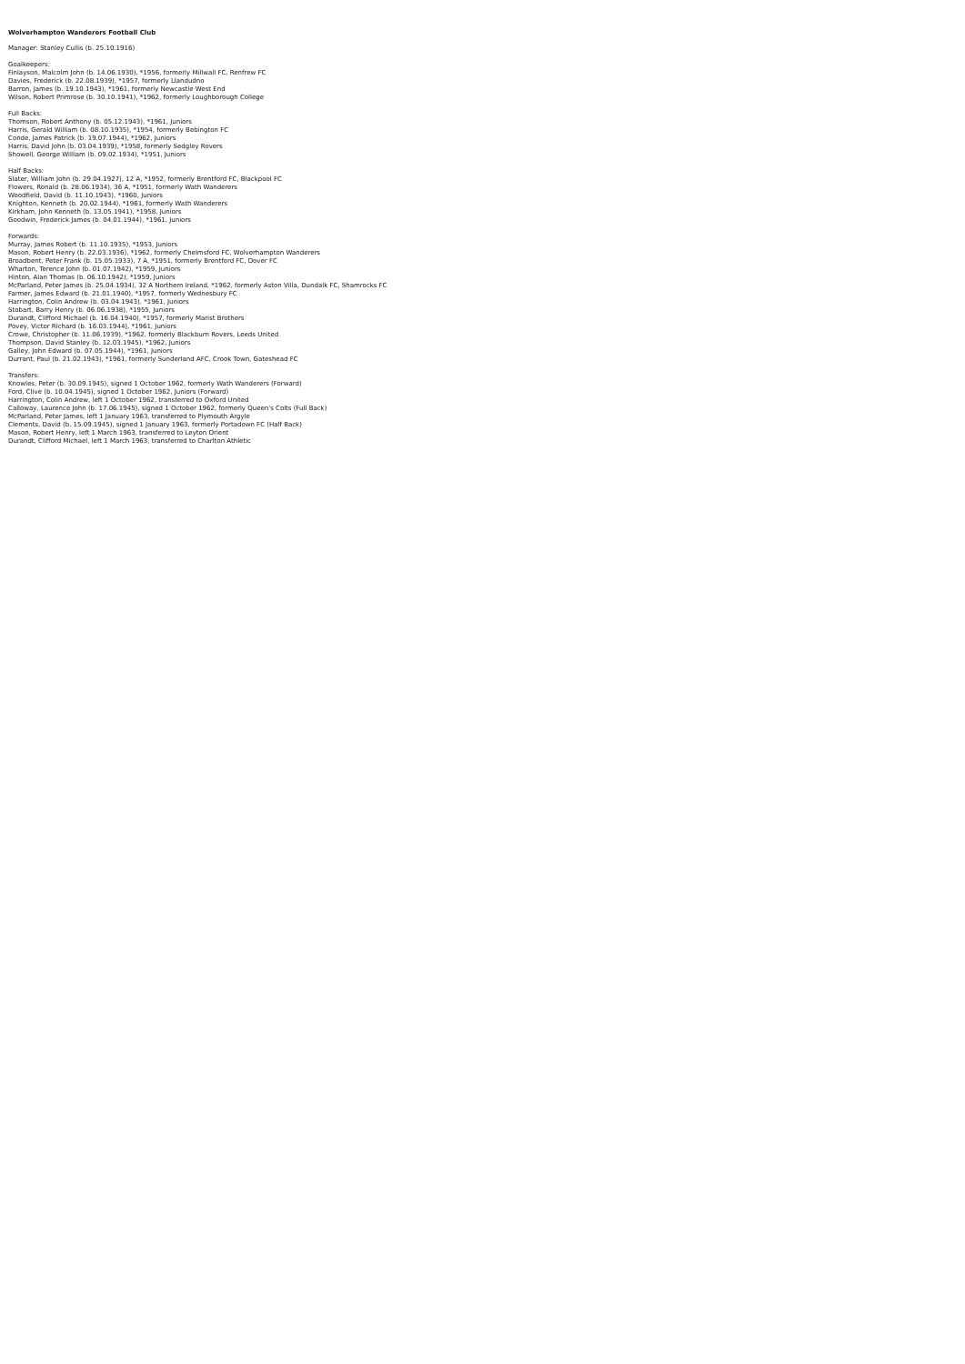Wolverhampton Wanderers Football Club
Manager: Stanley Cullis (b. 25.10.1916)
Goalkeepers:
Finlayson, Malcolm John (b. 14.06.1930), *1956, formerly Millwall FC, Renfrew FC
Davies, Frederick (b. 22.08.1939), *1957, formerly Llandudno
Barron, James (b. 19.10.1943), *1961, formerly Newcastle West End
Wilson, Robert Primrose (b. 30.10.1941), *1962, formerly Loughborough College
Full Backs:
Thomson, Robert Anthony (b. 05.12.1943), *1961, Juniors
Harris, Gerald William (b. 08.10.1935), *1954, formerly Bebington FC
Conde, James Patrick (b. 19.07.1944), *1962, Juniors
Harris, David John (b. 03.04.1939), *1958, formerly Sedgley Rovers
Showell, George William (b. 09.02.1934), *1951, Juniors
Half Backs:
Slater, William John (b. 29.04.1927), 12 A, *1952, formerly Brentford FC, Blackpool FC
Flowers, Ronald (b. 28.06.1934), 36 A, *1951, formerly Wath Wanderers
Woodfield, David (b. 11.10.1943), *1960, Juniors
Knighton, Kenneth (b. 20.02.1944), *1961, formerly Wath Wanderers
Kirkham, John Kenneth (b. 13.05.1941), *1958, Juniors
Goodwin, Frederick James (b. 04.01.1944), *1961, Juniors
Forwards:
Murray, James Robert (b. 11.10.1935), *1953, Juniors
Mason, Robert Henry (b. 22.03.1936), *1962, formerly Chelmsford FC, Wolverhampton Wanderers
Broadbent, Peter Frank (b. 15.05.1933), 7 A, *1951, formerly Brentford FC, Dover FC
Wharton, Terence John (b. 01.07.1942), *1959, Juniors
Hinton, Alan Thomas (b. 06.10.1942), *1959, Juniors
McParland, Peter James (b. 25.04.1934), 32 A Northern Ireland, *1962, formerly Aston Villa, Dundalk FC, Shamrocks FC
Farmer, James Edward (b. 21.01.1940), *1957, formerly Wednesbury FC
Harrington, Colin Andrew (b. 03.04.1943), *1961, Juniors
Stobart, Barry Henry (b. 06.06.1938), *1955, Juniors
Durandt, Clifford Michael (b. 16.04.1940), *1957, formerly Marist Brothers
Povey, Victor Richard (b. 16.03.1944), *1961, Juniors
Crowe, Christopher (b. 11.06.1939), *1962, formerly Blackburn Rovers, Leeds United
Thompson, David Stanley (b. 12.03.1945), *1962, Juniors
Galley, John Edward (b. 07.05.1944), *1961, Juniors
Durrant, Paul (b. 21.02.1943), *1961, formerly Sunderland AFC, Crook Town, Gateshead FC
Transfers:
Knowles, Peter (b. 30.09.1945), signed 1 October 1962, formerly Wath Wanderers (Forward)
Ford, Clive (b. 10.04.1945), signed 1 October 1962, Juniors (Forward)
Harrington, Colin Andrew, left 1 October 1962, transferred to Oxford United
Calloway, Laurence John (b. 17.06.1945), signed 1 October 1962, formerly Queen's Colts (Full Back)
McParland, Peter James, left 1 January 1963, transferred to Plymouth Argyle
Clements, David (b. 15.09.1945), signed 1 January 1963, formerly Portadown FC (Half Back)
Mason, Robert Henry, left 1 March 1963, transferred to Leyton Orient
Durandt, Clifford Michael, left 1 March 1963, transferred to Charlton Athletic